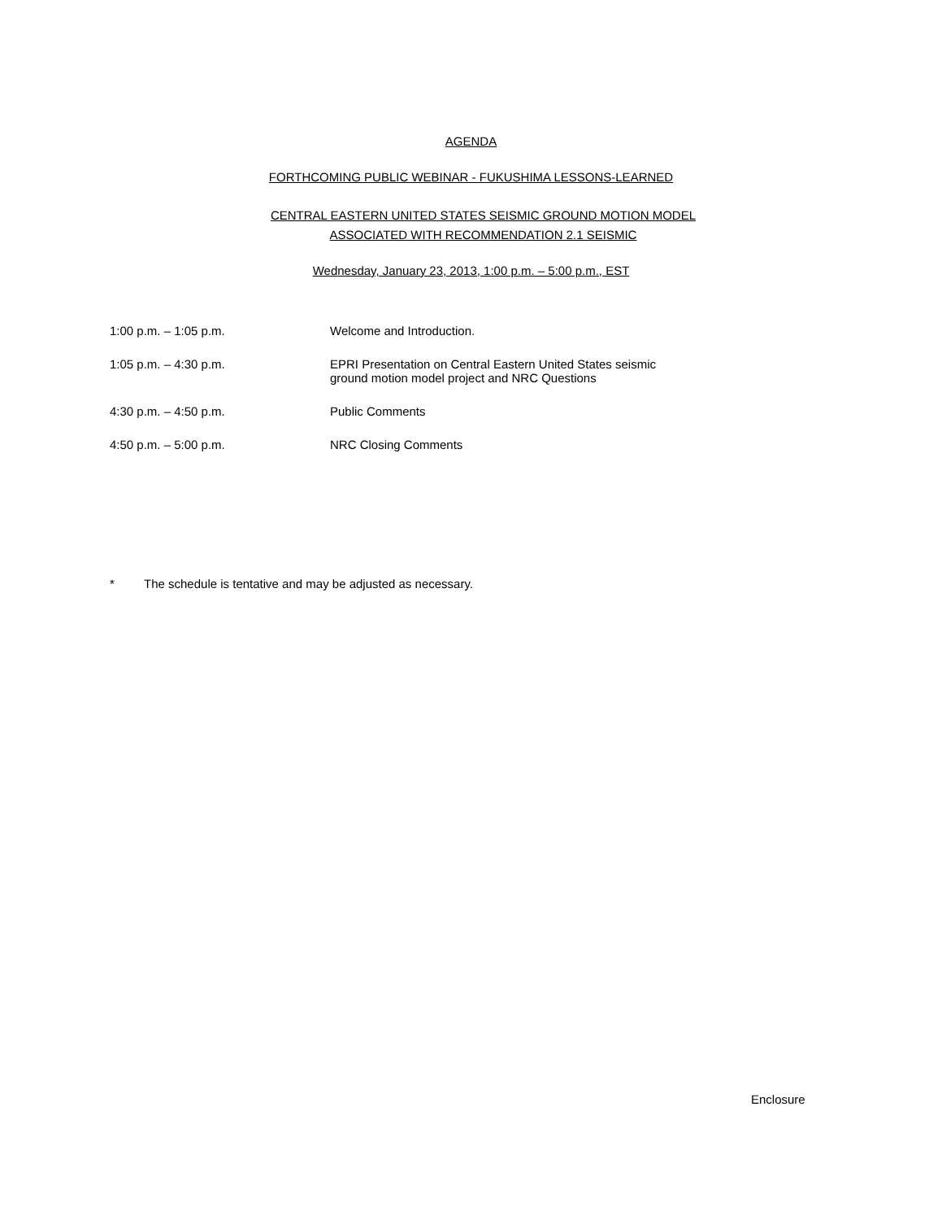AGENDA
FORTHCOMING PUBLIC WEBINAR - FUKUSHIMA LESSONS-LEARNED
CENTRAL EASTERN UNITED STATES SEISMIC GROUND MOTION MODEL
ASSOCIATED WITH RECOMMENDATION 2.1 SEISMIC
Wednesday, January 23, 2013, 1:00 p.m. – 5:00 p.m., EST
| 1:00 p.m. – 1:05 p.m. | Welcome and Introduction. |
| 1:05 p.m. – 4:30 p.m. | EPRI Presentation on Central Eastern United States seismic ground motion model project and NRC Questions |
| 4:30 p.m. – 4:50 p.m. | Public Comments |
| 4:50 p.m. – 5:00 p.m. | NRC Closing Comments |
* The schedule is tentative and may be adjusted as necessary.
Enclosure